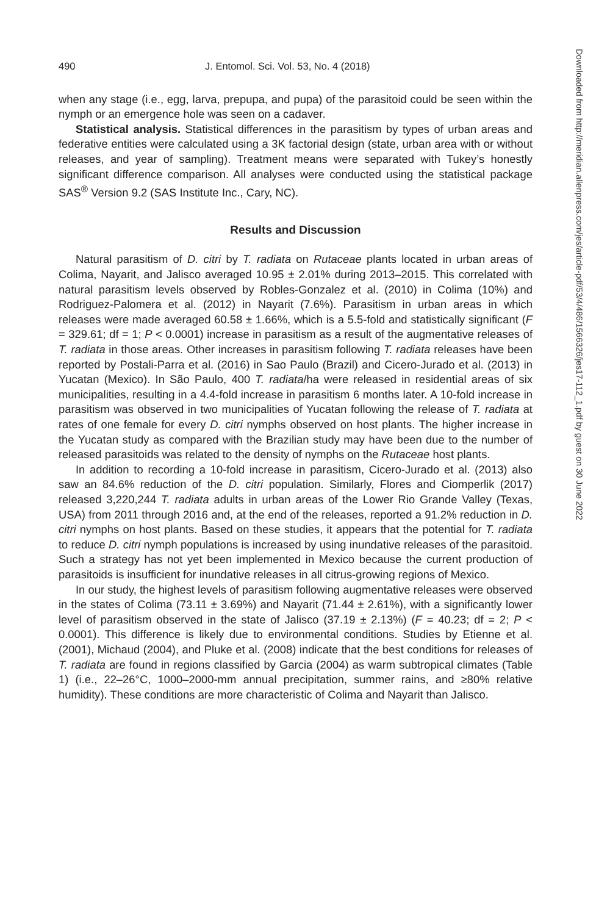490 J. Entomol. Sci. Vol. 53, No. 4 (2018)
when any stage (i.e., egg, larva, prepupa, and pupa) of the parasitoid could be seen within the nymph or an emergence hole was seen on a cadaver.
Statistical analysis. Statistical differences in the parasitism by types of urban areas and federative entities were calculated using a 3K factorial design (state, urban area with or without releases, and year of sampling). Treatment means were separated with Tukey’s honestly significant difference comparison. All analyses were conducted using the statistical package SAS<sup>®</sup> Version 9.2 (SAS Institute Inc., Cary, NC).
Results and Discussion
Natural parasitism of D. citri by T. radiata on Rutaceae plants located in urban areas of Colima, Nayarit, and Jalisco averaged 10.95 ± 2.01% during 2013–2015. This correlated with natural parasitism levels observed by Robles-Gonzalez et al. (2010) in Colima (10%) and Rodriguez-Palomera et al. (2012) in Nayarit (7.6%). Parasitism in urban areas in which releases were made averaged 60.58 ± 1.66%, which is a 5.5-fold and statistically significant (F = 329.61; df = 1; P < 0.0001) increase in parasitism as a result of the augmentative releases of T. radiata in those areas. Other increases in parasitism following T. radiata releases have been reported by Postali-Parra et al. (2016) in Sao Paulo (Brazil) and Cicero-Jurado et al. (2013) in Yucatan (Mexico). In São Paulo, 400 T. radiata/ha were released in residential areas of six municipalities, resulting in a 4.4-fold increase in parasitism 6 months later. A 10-fold increase in parasitism was observed in two municipalities of Yucatan following the release of T. radiata at rates of one female for every D. citri nymphs observed on host plants. The higher increase in the Yucatan study as compared with the Brazilian study may have been due to the number of released parasitoids was related to the density of nymphs on the Rutaceae host plants.
In addition to recording a 10-fold increase in parasitism, Cicero-Jurado et al. (2013) also saw an 84.6% reduction of the D. citri population. Similarly, Flores and Ciomperlik (2017) released 3,220,244 T. radiata adults in urban areas of the Lower Rio Grande Valley (Texas, USA) from 2011 through 2016 and, at the end of the releases, reported a 91.2% reduction in D. citri nymphs on host plants. Based on these studies, it appears that the potential for T. radiata to reduce D. citri nymph populations is increased by using inundative releases of the parasitoid. Such a strategy has not yet been implemented in Mexico because the current production of parasitoids is insufficient for inundative releases in all citrus-growing regions of Mexico.
In our study, the highest levels of parasitism following augmentative releases were observed in the states of Colima (73.11 ± 3.69%) and Nayarit (71.44 ± 2.61%), with a significantly lower level of parasitism observed in the state of Jalisco (37.19 ± 2.13%) (F = 40.23; df = 2; P < 0.0001). This difference is likely due to environmental conditions. Studies by Etienne et al. (2001), Michaud (2004), and Pluke et al. (2008) indicate that the best conditions for releases of T. radiata are found in regions classified by Garcia (2004) as warm subtropical climates (Table 1) (i.e., 22–26°C, 1000–2000-mm annual precipitation, summer rains, and ≥80% relative humidity). These conditions are more characteristic of Colima and Nayarit than Jalisco.
Downloaded from http://meridian.allenpress.com/jes/article-pdf/53/4/486/1566326/jes17-112_1.pdf by guest on 30 June 2022